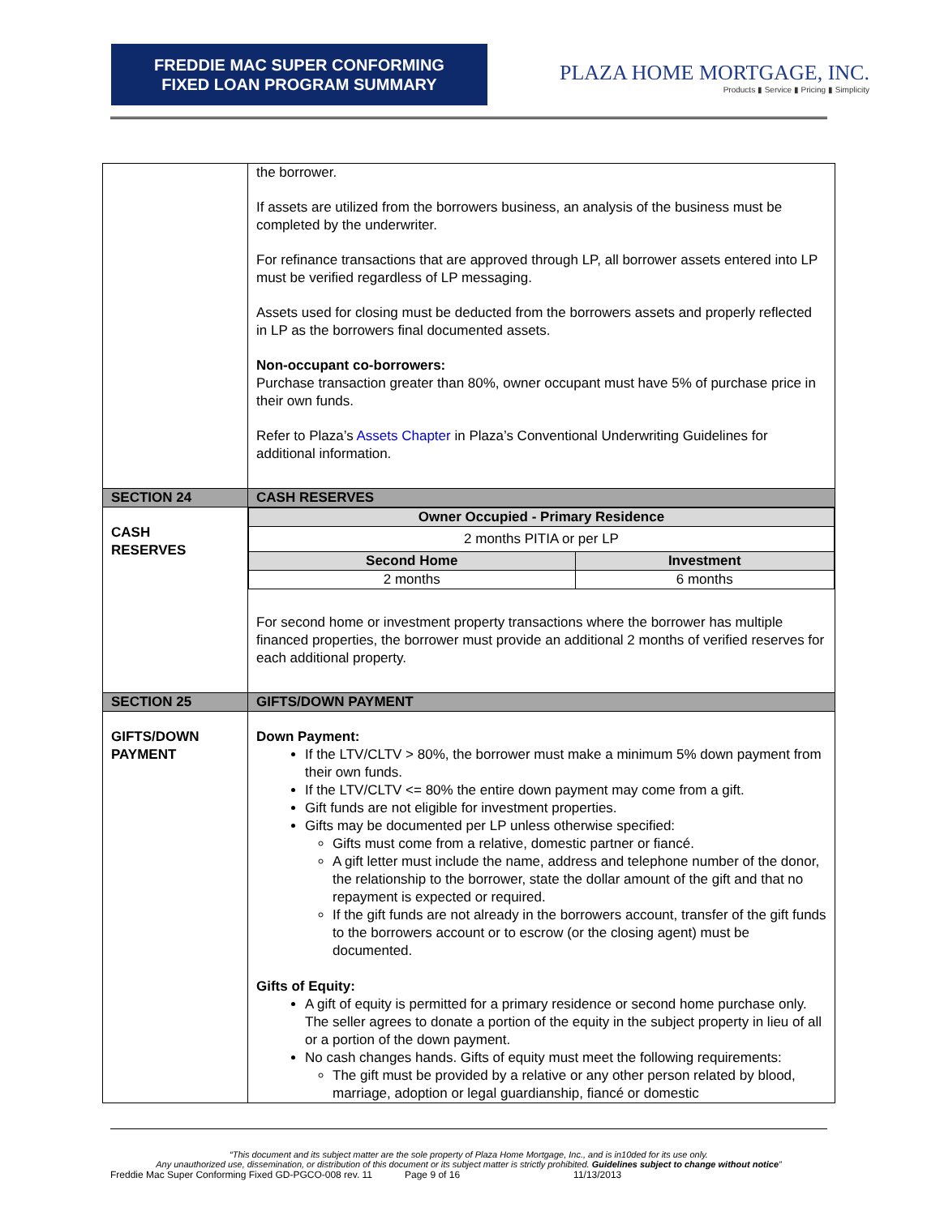FREDDIE MAC SUPER CONFORMING
FIXED LOAN PROGRAM SUMMARY
PLAZA HOME MORTGAGE, INC.
Products ▮ Service ▮ Pricing ▮ Simplicity
| | the borrower. If assets are utilized from the borrowers business, an analysis of the business must be completed by the underwriter. For refinance transactions that are approved through LP, all borrower assets entered into LP must be verified regardless of LP messaging. Assets used for closing must be deducted from the borrowers assets and properly reflected in LP as the borrowers final documented assets. Non-occupant co-borrowers: Purchase transaction greater than 80%, owner occupant must have 5% of purchase price in their own funds. Refer to Plaza’s Assets Chapter in Plaza’s Conventional Underwriting Guidelines for additional information. |
| SECTION 24 | CASH RESERVES |
| CASH RESERVES | / Owner Occupied - Primary Residence / / / --- / --- / / 2 months PITIA or per LP / / / Second Home / Investment / / 2 months / 6 months / For second home or investment property transactions where the borrower has multiple financed properties, the borrower must provide an additional 2 months of verified reserves for each additional property. |
| SECTION 25 | GIFTS/DOWN PAYMENT |
| GIFTS/DOWN PAYMENT | Down Payment: If the LTV/CLTV > 80%, the borrower must make a minimum 5% down payment from their own funds. If the LTV/CLTV <= 80% the entire down payment may come from a gift. Gift funds are not eligible for investment properties. Gifts may be documented per LP unless otherwise specified: Gifts must come from a relative, domestic partner or fiancé. A gift letter must include the name, address and telephone number of the donor, the relationship to the borrower, state the dollar amount of the gift and that no repayment is expected or required. If the gift funds are not already in the borrowers account, transfer of the gift funds to the borrowers account or to escrow (or the closing agent) must be documented. Gifts of Equity: A gift of equity is permitted for a primary residence or second home purchase only. The seller agrees to donate a portion of the equity in the subject property in lieu of all or a portion of the down payment. No cash changes hands. Gifts of equity must meet the following requirements: The gift must be provided by a relative or any other person related by blood, marriage, adoption or legal guardianship, fiancé or domestic |
“This document and its subject matter are the sole property of Plaza Home Mortgage, Inc., and is in10ded for its use only.
Any unauthorized use, dissemination, or distribution of this document or its subject matter is strictly prohibited. Guidelines subject to change without notice”
Freddie Mac Super Conforming Fixed GD-PGCO-008 rev. 11 Page 9 of 16 11/13/2013